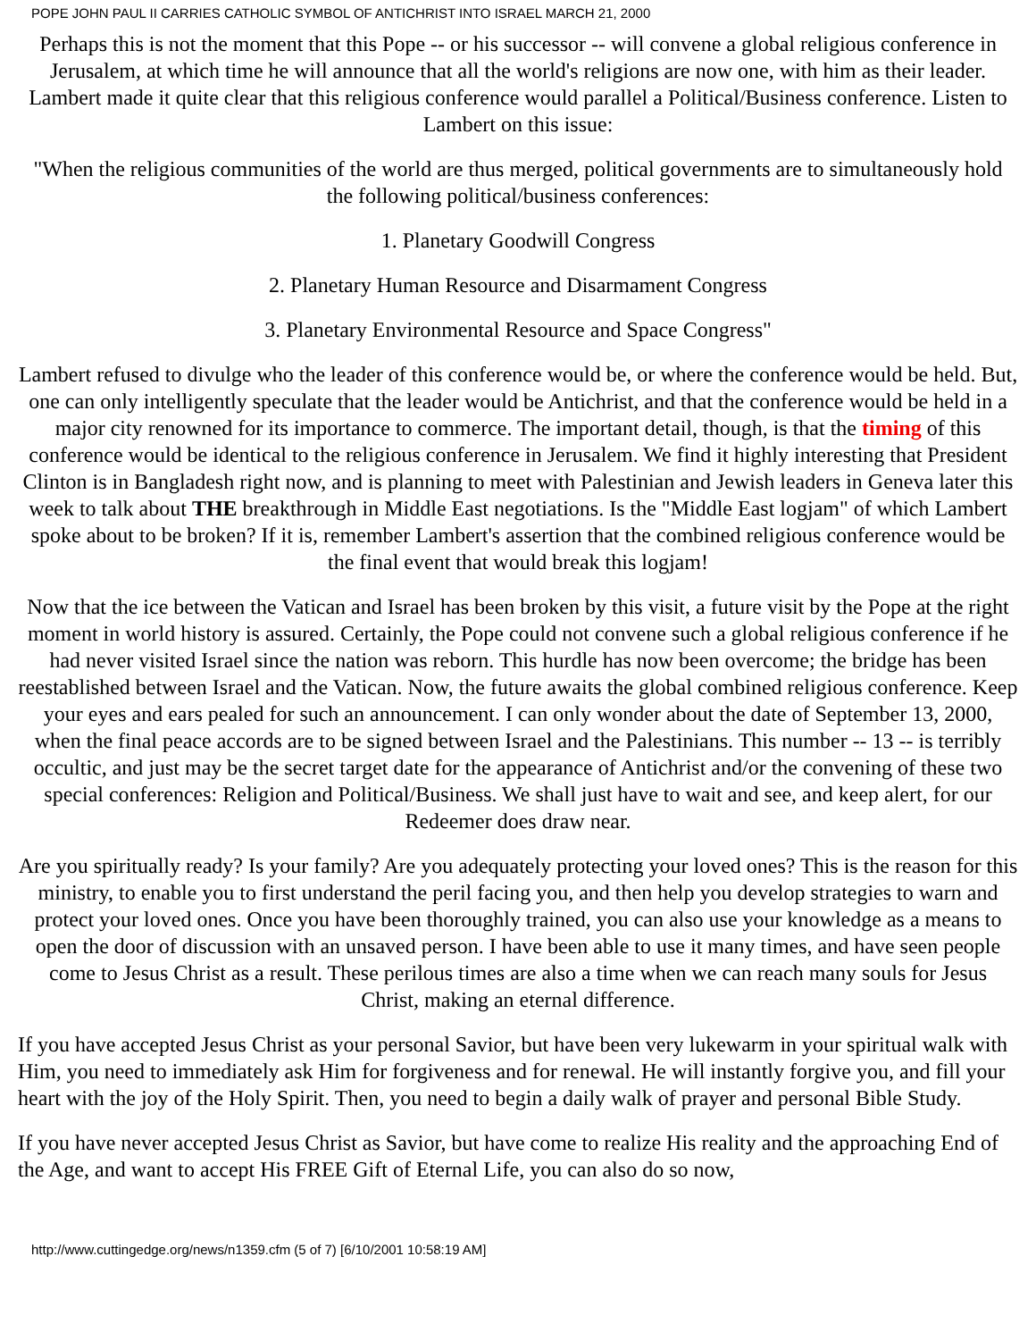POPE JOHN PAUL II CARRIES CATHOLIC SYMBOL OF ANTICHRIST INTO ISRAEL MARCH 21, 2000
Perhaps this is not the moment that this Pope -- or his successor -- will convene a global religious conference in Jerusalem, at which time he will announce that all the world's religions are now one, with him as their leader. Lambert made it quite clear that this religious conference would parallel a Political/Business conference. Listen to Lambert on this issue:
"When the religious communities of the world are thus merged, political governments are to simultaneously hold the following political/business conferences:
1. Planetary Goodwill Congress
2. Planetary Human Resource and Disarmament Congress
3. Planetary Environmental Resource and Space Congress"
Lambert refused to divulge who the leader of this conference would be, or where the conference would be held. But, one can only intelligently speculate that the leader would be Antichrist, and that the conference would be held in a major city renowned for its importance to commerce. The important detail, though, is that the timing of this conference would be identical to the religious conference in Jerusalem. We find it highly interesting that President Clinton is in Bangladesh right now, and is planning to meet with Palestinian and Jewish leaders in Geneva later this week to talk about THE breakthrough in Middle East negotiations. Is the "Middle East logjam" of which Lambert spoke about to be broken? If it is, remember Lambert's assertion that the combined religious conference would be the final event that would break this logjam!
Now that the ice between the Vatican and Israel has been broken by this visit, a future visit by the Pope at the right moment in world history is assured. Certainly, the Pope could not convene such a global religious conference if he had never visited Israel since the nation was reborn. This hurdle has now been overcome; the bridge has been reestablished between Israel and the Vatican. Now, the future awaits the global combined religious conference. Keep your eyes and ears pealed for such an announcement. I can only wonder about the date of September 13, 2000, when the final peace accords are to be signed between Israel and the Palestinians. This number -- 13 -- is terribly occultic, and just may be the secret target date for the appearance of Antichrist and/or the convening of these two special conferences: Religion and Political/Business. We shall just have to wait and see, and keep alert, for our Redeemer does draw near.
Are you spiritually ready? Is your family? Are you adequately protecting your loved ones? This is the reason for this ministry, to enable you to first understand the peril facing you, and then help you develop strategies to warn and protect your loved ones. Once you have been thoroughly trained, you can also use your knowledge as a means to open the door of discussion with an unsaved person. I have been able to use it many times, and have seen people come to Jesus Christ as a result. These perilous times are also a time when we can reach many souls for Jesus Christ, making an eternal difference.
If you have accepted Jesus Christ as your personal Savior, but have been very lukewarm in your spiritual walk with Him, you need to immediately ask Him for forgiveness and for renewal. He will instantly forgive you, and fill your heart with the joy of the Holy Spirit. Then, you need to begin a daily walk of prayer and personal Bible Study.
If you have never accepted Jesus Christ as Savior, but have come to realize His reality and the approaching End of the Age, and want to accept His FREE Gift of Eternal Life, you can also do so now,
http://www.cuttingedge.org/news/n1359.cfm (5 of 7) [6/10/2001 10:58:19 AM]